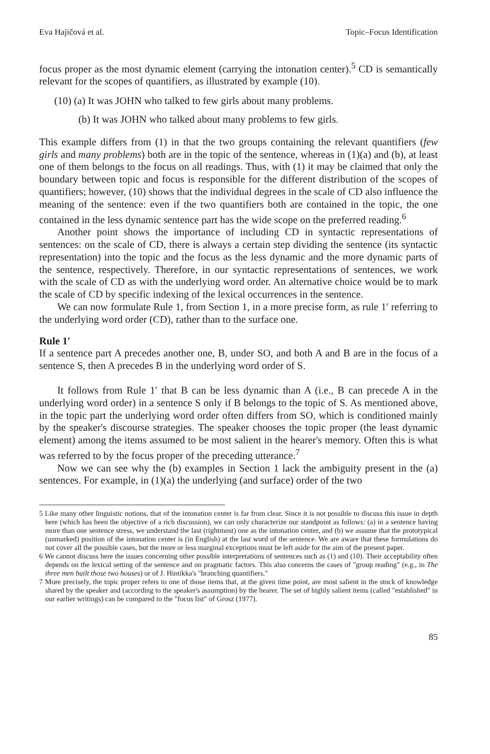Eva Hajičová et al. Topic–Focus Identification
focus proper as the most dynamic element (carrying the intonation center).<sup>5</sup> CD is semantically relevant for the scopes of quantifiers, as illustrated by example (10).
(10) (a) It was JOHN who talked to few girls about many problems.
(b) It was JOHN who talked about many problems to few girls.
This example differs from (1) in that the two groups containing the relevant quantifiers (few girls and many problems) both are in the topic of the sentence, whereas in (1)(a) and (b), at least one of them belongs to the focus on all readings. Thus, with (1) it may be claimed that only the boundary between topic and focus is responsible for the different distribution of the scopes of quantifiers; however, (10) shows that the individual degrees in the scale of CD also influence the meaning of the sentence: even if the two quantifiers both are contained in the topic, the one contained in the less dynamic sentence part has the wide scope on the preferred reading.<sup>6</sup>
Another point shows the importance of including CD in syntactic representations of sentences: on the scale of CD, there is always a certain step dividing the sentence (its syntactic representation) into the topic and the focus as the less dynamic and the more dynamic parts of the sentence, respectively. Therefore, in our syntactic representations of sentences, we work with the scale of CD as with the underlying word order. An alternative choice would be to mark the scale of CD by specific indexing of the lexical occurrences in the sentence.
We can now formulate Rule 1, from Section 1, in a more precise form, as rule 1′ referring to the underlying word order (CD), rather than to the surface one.
Rule 1′
If a sentence part A precedes another one, B, under SO, and both A and B are in the focus of a sentence S, then A precedes B in the underlying word order of S.
It follows from Rule 1′ that B can be less dynamic than A (i.e., B can precede A in the underlying word order) in a sentence S only if B belongs to the topic of S. As mentioned above, in the topic part the underlying word order often differs from SO, which is conditioned mainly by the speaker's discourse strategies. The speaker chooses the topic proper (the least dynamic element) among the items assumed to be most salient in the hearer's memory. Often this is what was referred to by the focus proper of the preceding utterance.<sup>7</sup>
Now we can see why the (b) examples in Section 1 lack the ambiguity present in the (a) sentences. For example, in (1)(a) the underlying (and surface) order of the two
5 Like many other linguistic notions, that of the intonation center is far from clear. Since it is not possible to discuss this issue in depth here (which has been the objective of a rich discussion), we can only characterize our standpoint as follows: (a) in a sentence having more than one sentence stress, we understand the last (rightmost) one as the intonation center, and (b) we assume that the prototypical (unmarked) position of the intonation center is (in English) at the last word of the sentence. We are aware that these formulations do not cover all the possible cases, but the more or less marginal exceptions must be left aside for the aim of the present paper.
6 We cannot discuss here the issues concerning other possible interpretations of sentences such as (1) and (10). Their acceptability often depends on the lexical setting of the sentence and on pragmatic factors. This also concerns the cases of "group reading" (e.g., in The three men built those two houses) or of J. Hintikka's "branching quantifiers."
7 More precisely, the topic proper refers to one of those items that, at the given time point, are most salient in the stock of knowledge shared by the speaker and (according to the speaker's assumption) by the hearer. The set of highly salient items (called "established" in our earlier writings) can be compared to the "focus list" of Grosz (1977).
85